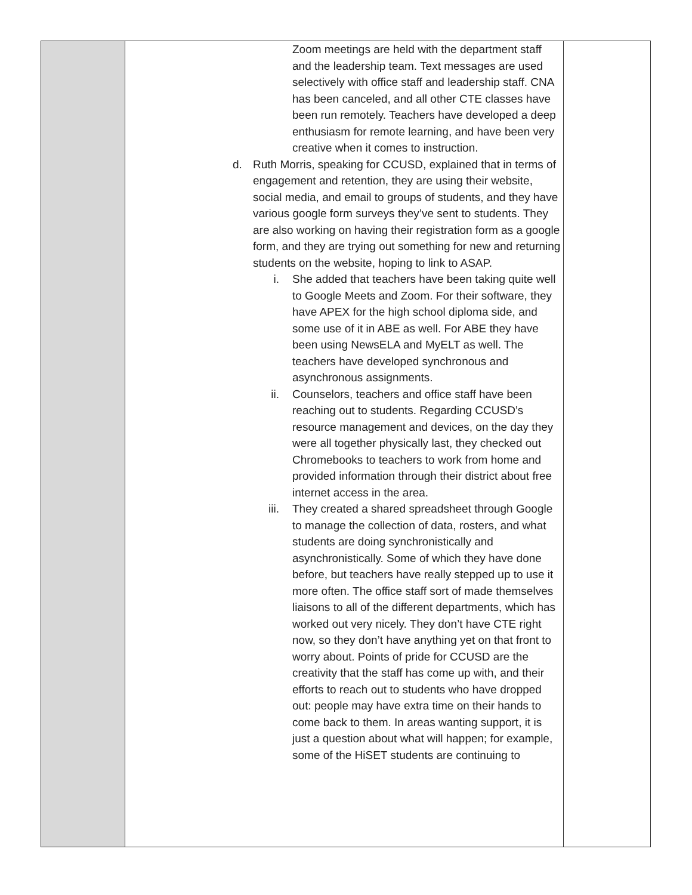| | Zoom meetings are held with the department staff and the leadership team. Text messages are used selectively with office staff and leadership staff. CNA has been canceled, and all other CTE classes have been run remotely. Teachers have developed a deep enthusiasm for remote learning, and have been very creative when it comes to instruction. d. Ruth Morris, speaking for CCUSD, explained that in terms of engagement and retention, they are using their website, social media, and email to groups of students, and they have various google form surveys they’ve sent to students. They are also working on having their registration form as a google form, and they are trying out something for new and returning students on the website, hoping to link to ASAP. i. She added that teachers have been taking quite well to Google Meets and Zoom. For their software, they have APEX for the high school diploma side, and some use of it in ABE as well. For ABE they have been using NewsELA and MyELT as well. The teachers have developed synchronous and asynchronous assignments. ii. Counselors, teachers and office staff have been reaching out to students. Regarding CCUSD’s resource management and devices, on the day they were all together physically last, they checked out Chromebooks to teachers to work from home and provided information through their district about free internet access in the area. iii. They created a shared spreadsheet through Google to manage the collection of data, rosters, and what students are doing synchronistically and asynchronistically. Some of which they have done before, but teachers have really stepped up to use it more often. The office staff sort of made themselves liaisons to all of the different departments, which has worked out very nicely. They don’t have CTE right now, so they don’t have anything yet on that front to worry about. Points of pride for CCUSD are the creativity that the staff has come up with, and their efforts to reach out to students who have dropped out: people may have extra time on their hands to come back to them. In areas wanting support, it is just a question about what will happen; for example, some of the HiSET students are continuing to | |